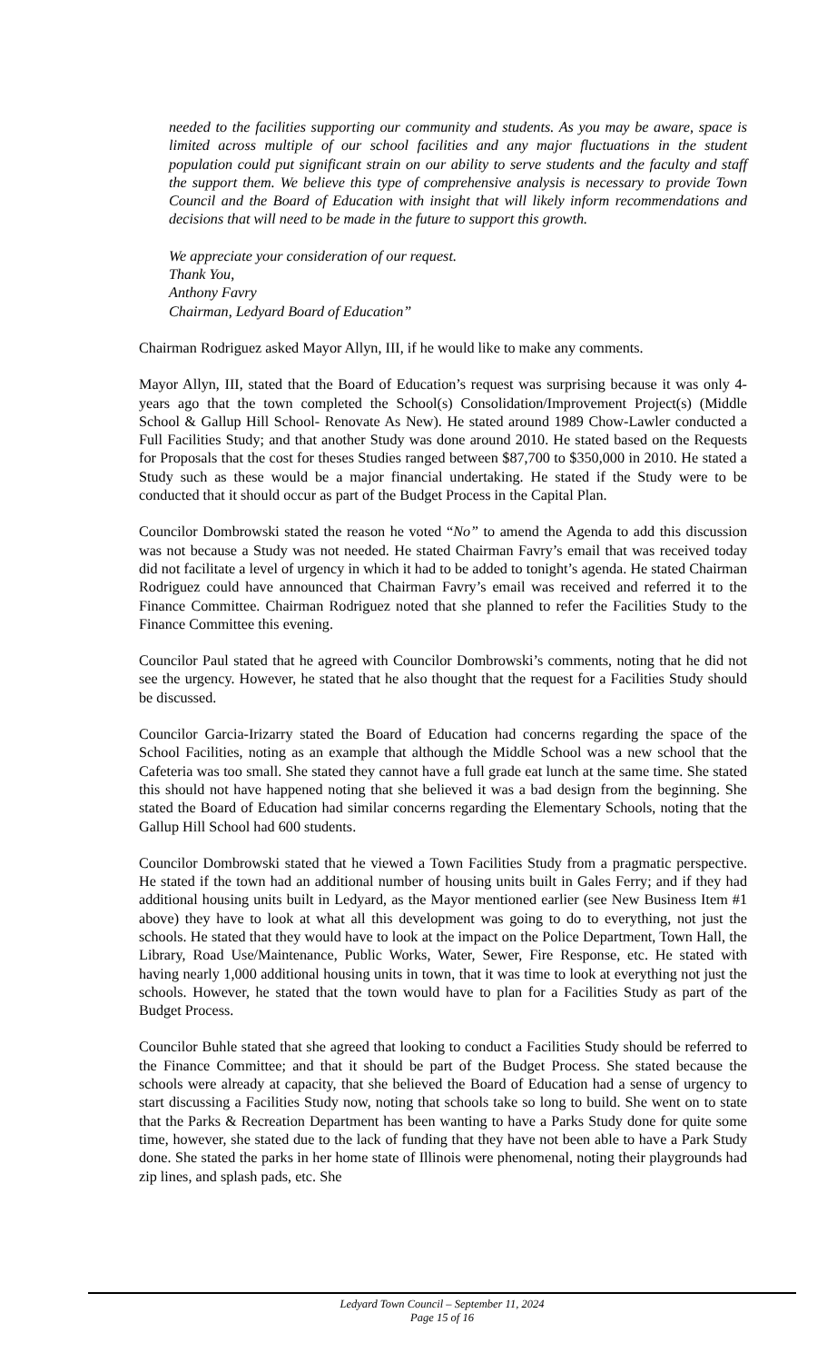needed to the facilities supporting our community and students. As you may be aware, space is limited across multiple of our school facilities and any major fluctuations in the student population could put significant strain on our ability to serve students and the faculty and staff the support them. We believe this type of comprehensive analysis is necessary to provide Town Council and the Board of Education with insight that will likely inform recommendations and decisions that will need to be made in the future to support this growth.
We appreciate your consideration of our request.
Thank You,
Anthony Favry
Chairman, Ledyard Board of Education”
Chairman Rodriguez asked Mayor Allyn, III, if he would like to make any comments.
Mayor Allyn, III, stated that the Board of Education’s request was surprising because it was only 4-years ago that the town completed the School(s) Consolidation/Improvement Project(s) (Middle School & Gallup Hill School- Renovate As New). He stated around 1989 Chow-Lawler conducted a Full Facilities Study; and that another Study was done around 2010. He stated based on the Requests for Proposals that the cost for theses Studies ranged between $87,700 to $350,000 in 2010. He stated a Study such as these would be a major financial undertaking. He stated if the Study were to be conducted that it should occur as part of the Budget Process in the Capital Plan.
Councilor Dombrowski stated the reason he voted “No” to amend the Agenda to add this discussion was not because a Study was not needed. He stated Chairman Favry’s email that was received today did not facilitate a level of urgency in which it had to be added to tonight’s agenda. He stated Chairman Rodriguez could have announced that Chairman Favry’s email was received and referred it to the Finance Committee. Chairman Rodriguez noted that she planned to refer the Facilities Study to the Finance Committee this evening.
Councilor Paul stated that he agreed with Councilor Dombrowski’s comments, noting that he did not see the urgency. However, he stated that he also thought that the request for a Facilities Study should be discussed.
Councilor Garcia-Irizarry stated the Board of Education had concerns regarding the space of the School Facilities, noting as an example that although the Middle School was a new school that the Cafeteria was too small. She stated they cannot have a full grade eat lunch at the same time. She stated this should not have happened noting that she believed it was a bad design from the beginning. She stated the Board of Education had similar concerns regarding the Elementary Schools, noting that the Gallup Hill School had 600 students.
Councilor Dombrowski stated that he viewed a Town Facilities Study from a pragmatic perspective. He stated if the town had an additional number of housing units built in Gales Ferry; and if they had additional housing units built in Ledyard, as the Mayor mentioned earlier (see New Business Item #1 above) they have to look at what all this development was going to do to everything, not just the schools. He stated that they would have to look at the impact on the Police Department, Town Hall, the Library, Road Use/Maintenance, Public Works, Water, Sewer, Fire Response, etc. He stated with having nearly 1,000 additional housing units in town, that it was time to look at everything not just the schools. However, he stated that the town would have to plan for a Facilities Study as part of the Budget Process.
Councilor Buhle stated that she agreed that looking to conduct a Facilities Study should be referred to the Finance Committee; and that it should be part of the Budget Process. She stated because the schools were already at capacity, that she believed the Board of Education had a sense of urgency to start discussing a Facilities Study now, noting that schools take so long to build. She went on to state that the Parks & Recreation Department has been wanting to have a Parks Study done for quite some time, however, she stated due to the lack of funding that they have not been able to have a Park Study done. She stated the parks in her home state of Illinois were phenomenal, noting their playgrounds had zip lines, and splash pads, etc. She
Ledyard Town Council – September 11, 2024
Page 15 of 16